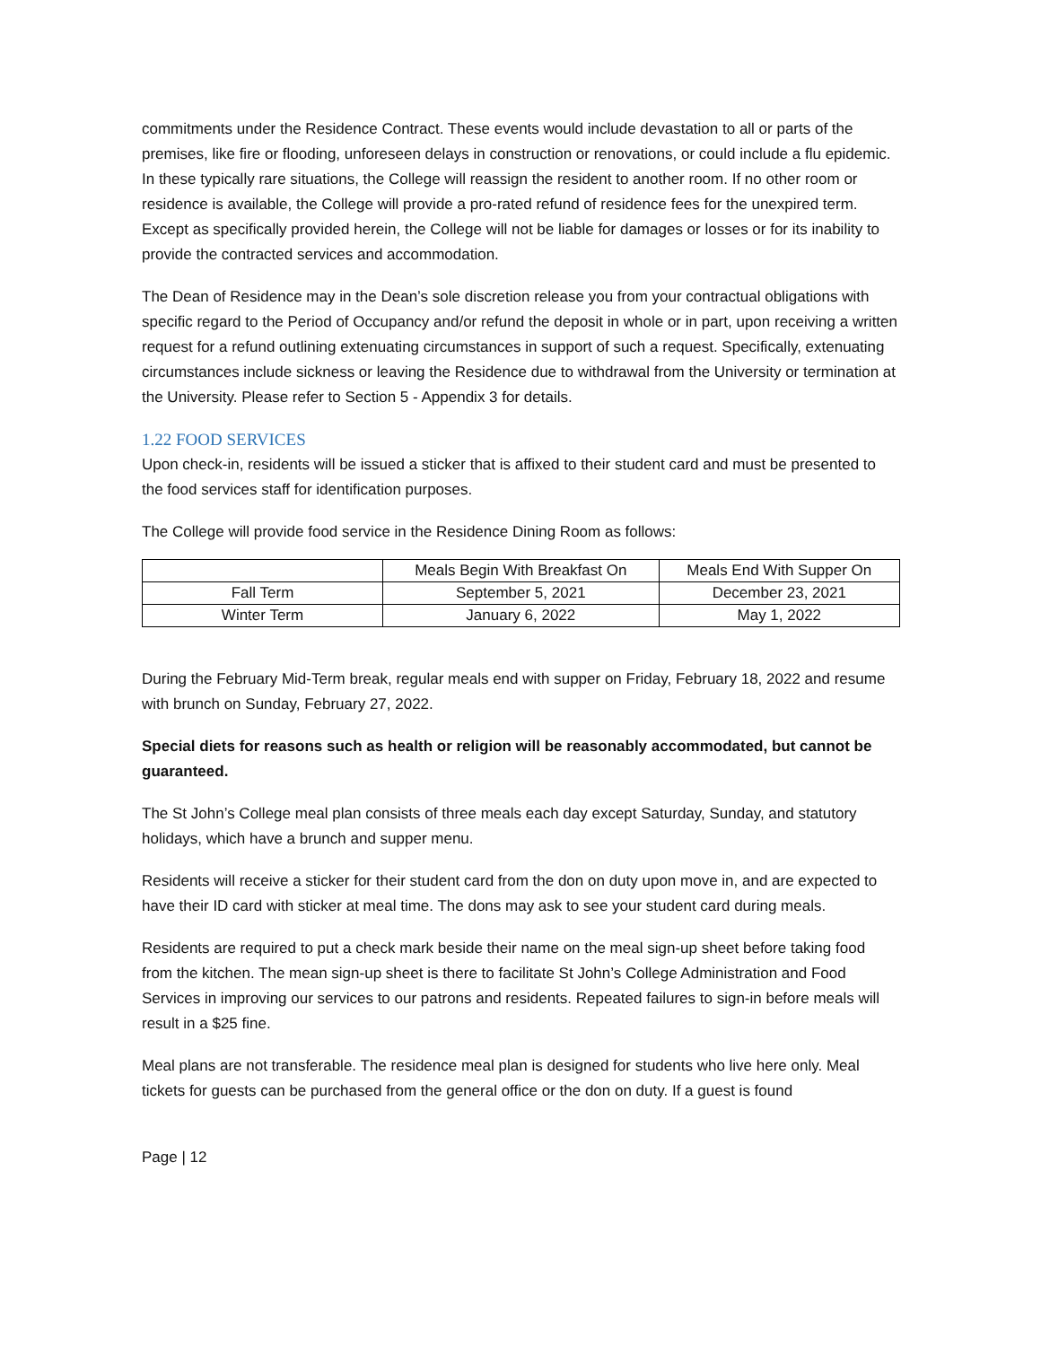commitments under the Residence Contract. These events would include devastation to all or parts of the premises, like fire or flooding, unforeseen delays in construction or renovations, or could include a flu epidemic. In these typically rare situations, the College will reassign the resident to another room. If no other room or residence is available, the College will provide a pro-rated refund of residence fees for the unexpired term. Except as specifically provided herein, the College will not be liable for damages or losses or for its inability to provide the contracted services and accommodation.
The Dean of Residence may in the Dean’s sole discretion release you from your contractual obligations with specific regard to the Period of Occupancy and/or refund the deposit in whole or in part, upon receiving a written request for a refund outlining extenuating circumstances in support of such a request. Specifically, extenuating circumstances include sickness or leaving the Residence due to withdrawal from the University or termination at the University. Please refer to Section 5 - Appendix 3 for details.
1.22 FOOD SERVICES
Upon check-in, residents will be issued a sticker that is affixed to their student card and must be presented to the food services staff for identification purposes.
The College will provide food service in the Residence Dining Room as follows:
| | Meals Begin With Breakfast On | Meals End With Supper On |
| Fall Term | September 5, 2021 | December 23, 2021 |
| Winter Term | January 6, 2022 | May 1, 2022 |
During the February Mid-Term break, regular meals end with supper on Friday, February 18, 2022 and resume with brunch on Sunday, February 27, 2022.
Special diets for reasons such as health or religion will be reasonably accommodated, but cannot be guaranteed.
The St John’s College meal plan consists of three meals each day except Saturday, Sunday, and statutory holidays, which have a brunch and supper menu.
Residents will receive a sticker for their student card from the don on duty upon move in, and are expected to have their ID card with sticker at meal time. The dons may ask to see your student card during meals.
Residents are required to put a check mark beside their name on the meal sign-up sheet before taking food from the kitchen. The mean sign-up sheet is there to facilitate St John’s College Administration and Food Services in improving our services to our patrons and residents. Repeated failures to sign-in before meals will result in a $25 fine.
Meal plans are not transferable. The residence meal plan is designed for students who live here only. Meal tickets for guests can be purchased from the general office or the don on duty. If a guest is found
Page | 12